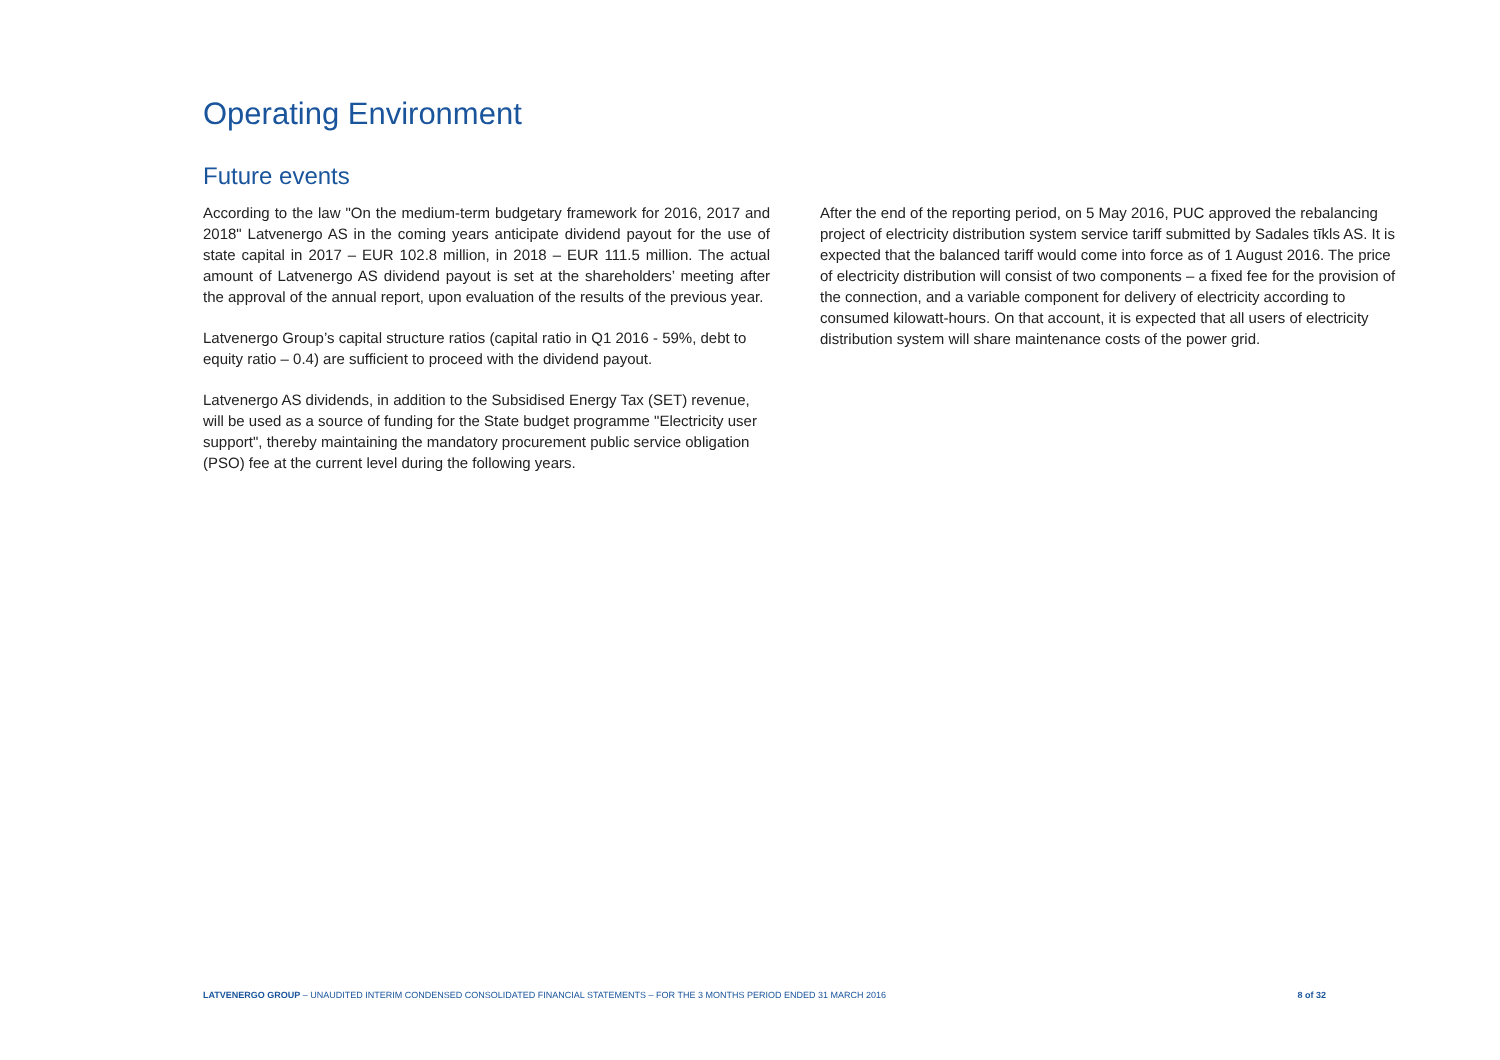Operating Environment
Future events
According to the law "On the medium-term budgetary framework for 2016, 2017 and 2018" Latvenergo AS in the coming years anticipate dividend payout for the use of state capital in 2017 – EUR 102.8 million, in 2018 – EUR 111.5 million. The actual amount of Latvenergo AS dividend payout is set at the shareholders’ meeting after the approval of the annual report, upon evaluation of the results of the previous year.
Latvenergo Group’s capital structure ratios (capital ratio in Q1 2016 - 59%, debt to equity ratio – 0.4) are sufficient to proceed with the dividend payout.
Latvenergo AS dividends, in addition to the Subsidised Energy Tax (SET) revenue, will be used as a source of funding for the State budget programme "Electricity user support", thereby maintaining the mandatory procurement public service obligation (PSO) fee at the current level during the following years.
After the end of the reporting period, on 5 May 2016, PUC approved the rebalancing project of electricity distribution system service tariff submitted by Sadales tīkls AS. It is expected that the balanced tariff would come into force as of 1 August 2016. The price of electricity distribution will consist of two components – a fixed fee for the provision of the connection, and a variable component for delivery of electricity according to consumed kilowatt-hours. On that account, it is expected that all users of electricity distribution system will share maintenance costs of the power grid.
LATVENERGO GROUP – UNAUDITED INTERIM CONDENSED CONSOLIDATED FINANCIAL STATEMENTS – FOR THE 3 MONTHS PERIOD ENDED 31 MARCH 2016 8 of 32